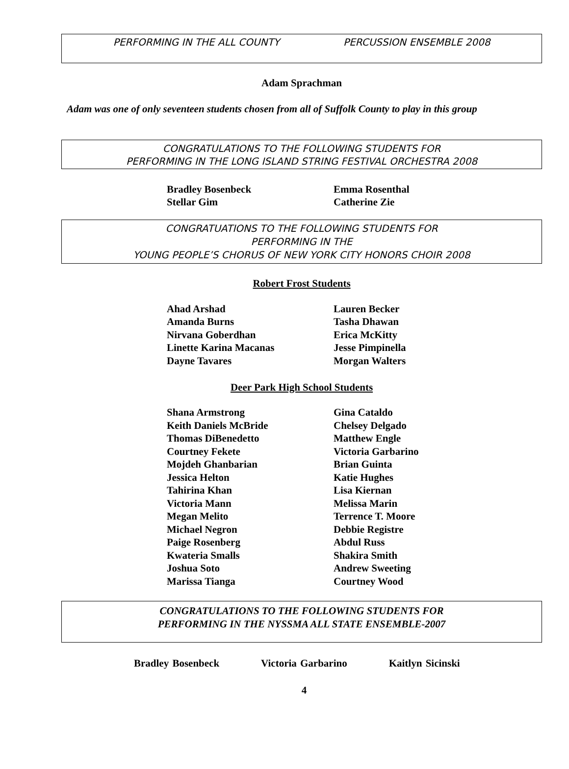PERFORMING IN THE ALL COUNTY PERCUSSION ENSEMBLE 2008
Adam Sprachman
Adam was one of only seventeen students chosen from all of Suffolk County to play in this group
CONGRATULATIONS TO THE FOLLOWING STUDENTS FOR
PERFORMING IN THE LONG ISLAND STRING FESTIVAL ORCHESTRA 2008
| Bradley Bosenbeck | Emma Rosenthal |
| Stellar Gim | Catherine Zie |
CONGRATUATIONS TO THE FOLLOWING STUDENTS FOR
PERFORMING IN THE
YOUNG PEOPLE’S CHORUS OF NEW YORK CITY HONORS CHOIR 2008
Robert Frost Students
| Ahad Arshad | Lauren Becker |
| Amanda Burns | Tasha Dhawan |
| Nirvana Goberdhan | Erica McKitty |
| Linette Karina Macanas | Jesse Pimpinella |
| Dayne Tavares | Morgan Walters |
Deer Park High School Students
| Shana Armstrong | Gina Cataldo |
| Keith Daniels McBride | Chelsey Delgado |
| Thomas DiBenedetto | Matthew Engle |
| Courtney Fekete | Victoria Garbarino |
| Mojdeh Ghanbarian | Brian Guinta |
| Jessica Helton | Katie Hughes |
| Tahirina Khan | Lisa Kiernan |
| Victoria Mann | Melissa Marin |
| Megan Melito | Terrence T. Moore |
| Michael Negron | Debbie Registre |
| Paige Rosenberg | Abdul Russ |
| Kwateria Smalls | Shakira Smith |
| Joshua Soto | Andrew Sweeting |
| Marissa Tianga | Courtney Wood |
CONGRATULATIONS TO THE FOLLOWING STUDENTS FOR
PERFORMING IN THE NYSSMA ALL STATE ENSEMBLE-2007
Bradley Bosenbeck Victoria Garbarino Kaitlyn Sicinski
4